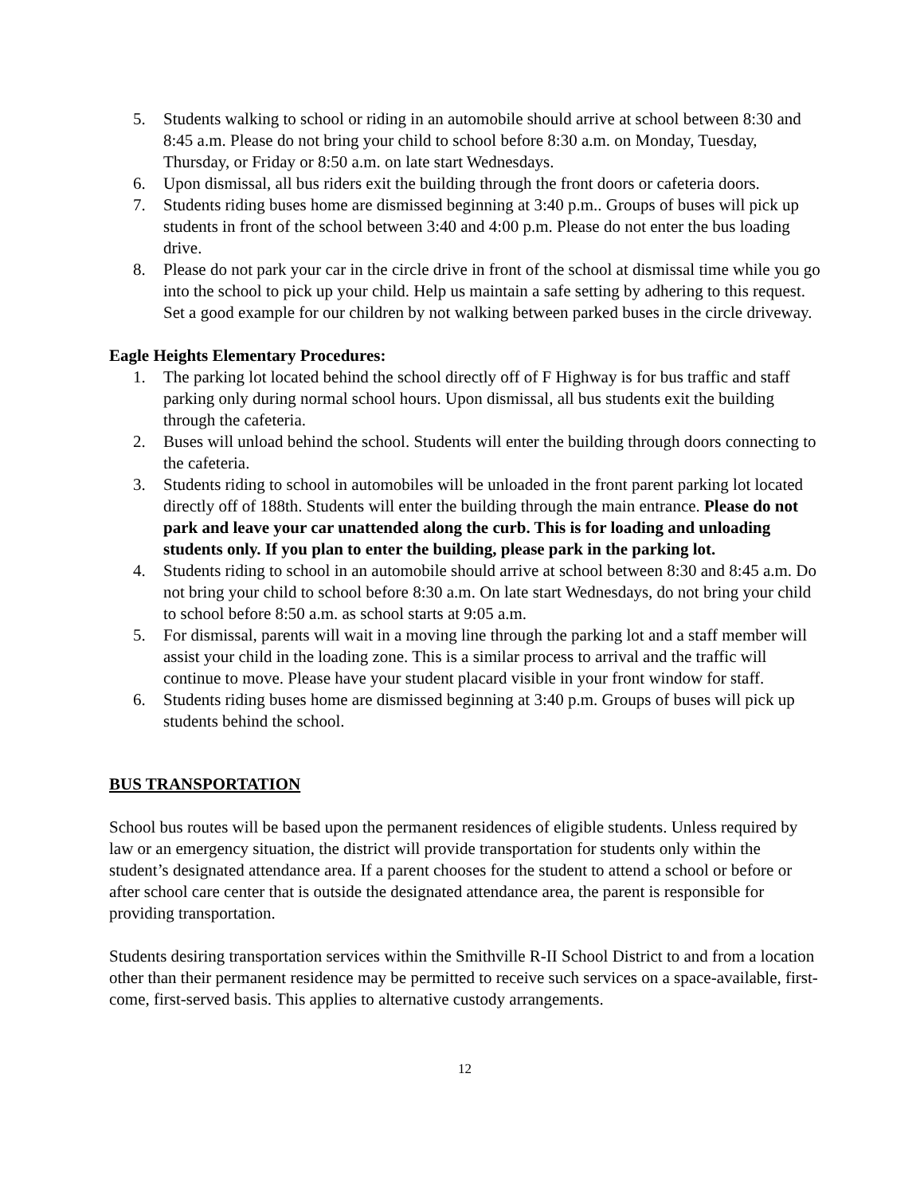5. Students walking to school or riding in an automobile should arrive at school between 8:30 and 8:45 a.m. Please do not bring your child to school before 8:30 a.m. on Monday, Tuesday, Thursday, or Friday or 8:50 a.m. on late start Wednesdays.
6. Upon dismissal, all bus riders exit the building through the front doors or cafeteria doors.
7. Students riding buses home are dismissed beginning at 3:40 p.m.. Groups of buses will pick up students in front of the school between 3:40 and 4:00 p.m. Please do not enter the bus loading drive.
8. Please do not park your car in the circle drive in front of the school at dismissal time while you go into the school to pick up your child. Help us maintain a safe setting by adhering to this request. Set a good example for our children by not walking between parked buses in the circle driveway.
Eagle Heights Elementary Procedures:
1. The parking lot located behind the school directly off of F Highway is for bus traffic and staff parking only during normal school hours. Upon dismissal, all bus students exit the building through the cafeteria.
2. Buses will unload behind the school. Students will enter the building through doors connecting to the cafeteria.
3. Students riding to school in automobiles will be unloaded in the front parent parking lot located directly off of 188th. Students will enter the building through the main entrance. Please do not park and leave your car unattended along the curb. This is for loading and unloading students only. If you plan to enter the building, please park in the parking lot.
4. Students riding to school in an automobile should arrive at school between 8:30 and 8:45 a.m. Do not bring your child to school before 8:30 a.m. On late start Wednesdays, do not bring your child to school before 8:50 a.m. as school starts at 9:05 a.m.
5. For dismissal, parents will wait in a moving line through the parking lot and a staff member will assist your child in the loading zone. This is a similar process to arrival and the traffic will continue to move. Please have your student placard visible in your front window for staff.
6. Students riding buses home are dismissed beginning at 3:40 p.m. Groups of buses will pick up students behind the school.
BUS TRANSPORTATION
School bus routes will be based upon the permanent residences of eligible students. Unless required by law or an emergency situation, the district will provide transportation for students only within the student’s designated attendance area. If a parent chooses for the student to attend a school or before or after school care center that is outside the designated attendance area, the parent is responsible for providing transportation.
Students desiring transportation services within the Smithville R-II School District to and from a location other than their permanent residence may be permitted to receive such services on a space-available, first-come, first-served basis. This applies to alternative custody arrangements.
12